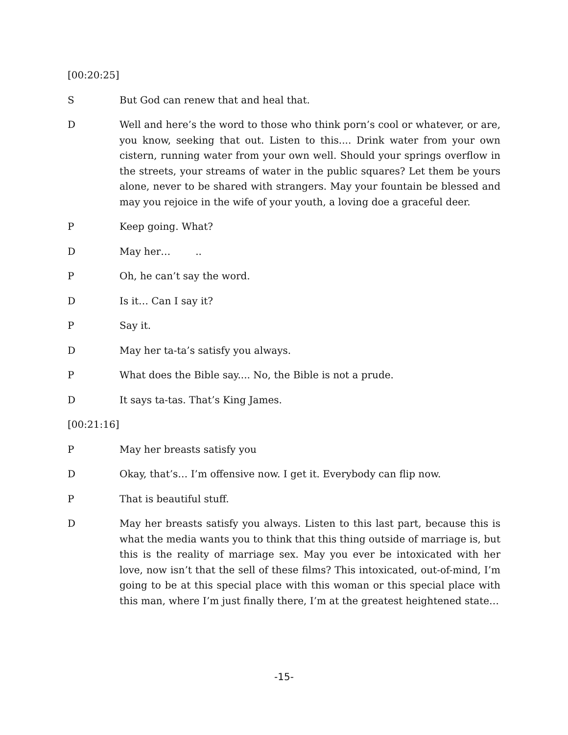[00:20:25]
S But God can renew that and heal that.
D Well and here’s the word to those who think porn’s cool or whatever, or are, you know, seeking that out. Listen to this.... Drink water from your own cistern, running water from your own well. Should your springs overflow in the streets, your streams of water in the public squares? Let them be yours alone, never to be shared with strangers. May your fountain be blessed and may you rejoice in the wife of your youth, a loving doe a graceful deer.
P Keep going. What?
D May her… ..
P Oh, he can’t say the word.
D Is it… Can I say it?
P Say it.
D May her ta-ta’s satisfy you always.
P What does the Bible say.... No, the Bible is not a prude.
D It says ta-tas. That’s King James.
[00:21:16]
P May her breasts satisfy you
D Okay, that’s… I’m offensive now. I get it. Everybody can flip now.
P That is beautiful stuff.
D May her breasts satisfy you always. Listen to this last part, because this is what the media wants you to think that this thing outside of marriage is, but this is the reality of marriage sex. May you ever be intoxicated with her love, now isn’t that the sell of these films? This intoxicated, out-of-mind, I’m going to be at this special place with this woman or this special place with this man, where I’m just finally there, I’m at the greatest heightened state…
-15-